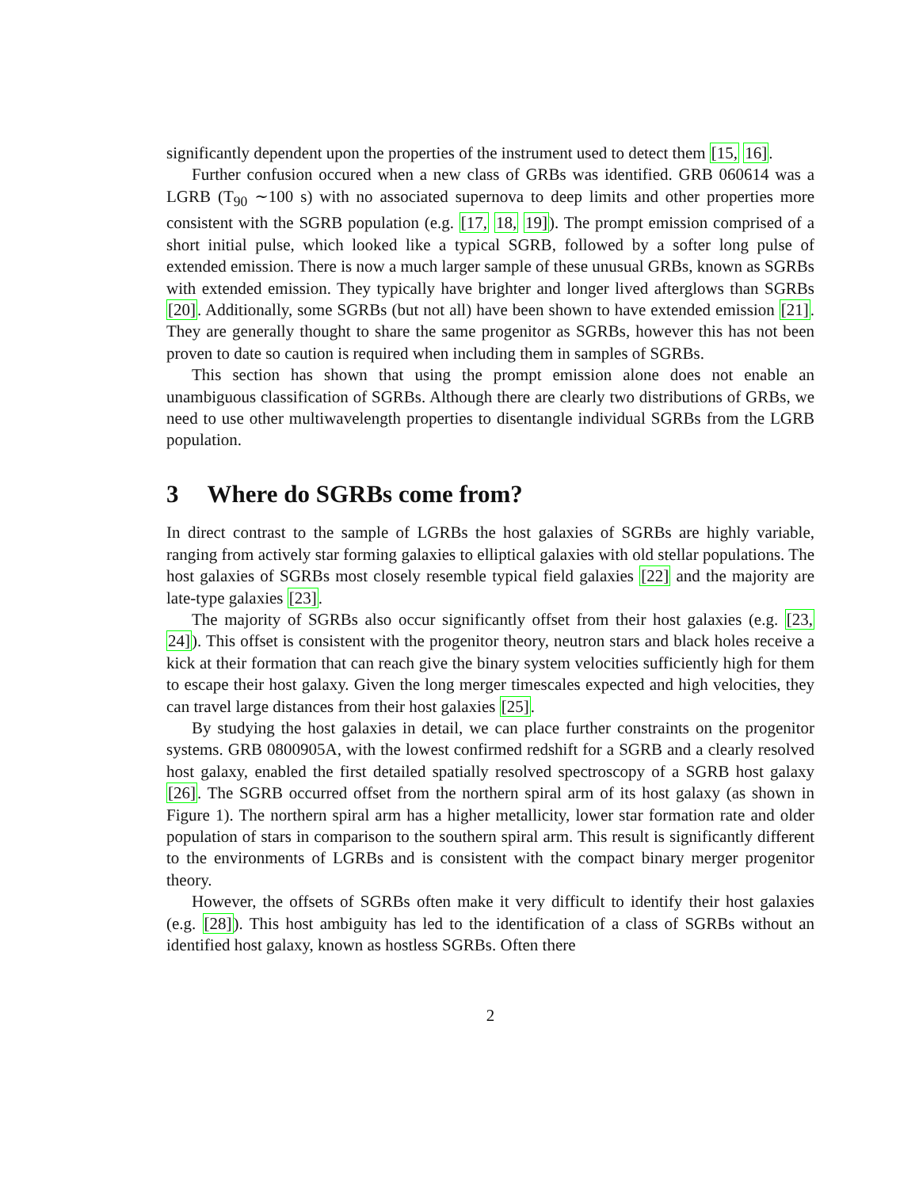significantly dependent upon the properties of the instrument used to detect them [15, 16].
Further confusion occured when a new class of GRBs was identified. GRB 060614 was a LGRB (T<sub>90</sub> ∼100 s) with no associated supernova to deep limits and other properties more consistent with the SGRB population (e.g. [17, 18, 19]). The prompt emission comprised of a short initial pulse, which looked like a typical SGRB, followed by a softer long pulse of extended emission. There is now a much larger sample of these unusual GRBs, known as SGRBs with extended emission. They typically have brighter and longer lived afterglows than SGRBs [20]. Additionally, some SGRBs (but not all) have been shown to have extended emission [21]. They are generally thought to share the same progenitor as SGRBs, however this has not been proven to date so caution is required when including them in samples of SGRBs.
This section has shown that using the prompt emission alone does not enable an unambiguous classification of SGRBs. Although there are clearly two distributions of GRBs, we need to use other multiwavelength properties to disentangle individual SGRBs from the LGRB population.
3 Where do SGRBs come from?
In direct contrast to the sample of LGRBs the host galaxies of SGRBs are highly variable, ranging from actively star forming galaxies to elliptical galaxies with old stellar populations. The host galaxies of SGRBs most closely resemble typical field galaxies [22] and the majority are late-type galaxies [23].
The majority of SGRBs also occur significantly offset from their host galaxies (e.g. [23, 24]). This offset is consistent with the progenitor theory, neutron stars and black holes receive a kick at their formation that can reach give the binary system velocities sufficiently high for them to escape their host galaxy. Given the long merger timescales expected and high velocities, they can travel large distances from their host galaxies [25].
By studying the host galaxies in detail, we can place further constraints on the progenitor systems. GRB 0800905A, with the lowest confirmed redshift for a SGRB and a clearly resolved host galaxy, enabled the first detailed spatially resolved spectroscopy of a SGRB host galaxy [26]. The SGRB occurred offset from the northern spiral arm of its host galaxy (as shown in Figure 1). The northern spiral arm has a higher metallicity, lower star formation rate and older population of stars in comparison to the southern spiral arm. This result is significantly different to the environments of LGRBs and is consistent with the compact binary merger progenitor theory.
However, the offsets of SGRBs often make it very difficult to identify their host galaxies (e.g. [28]). This host ambiguity has led to the identification of a class of SGRBs without an identified host galaxy, known as hostless SGRBs. Often there
2